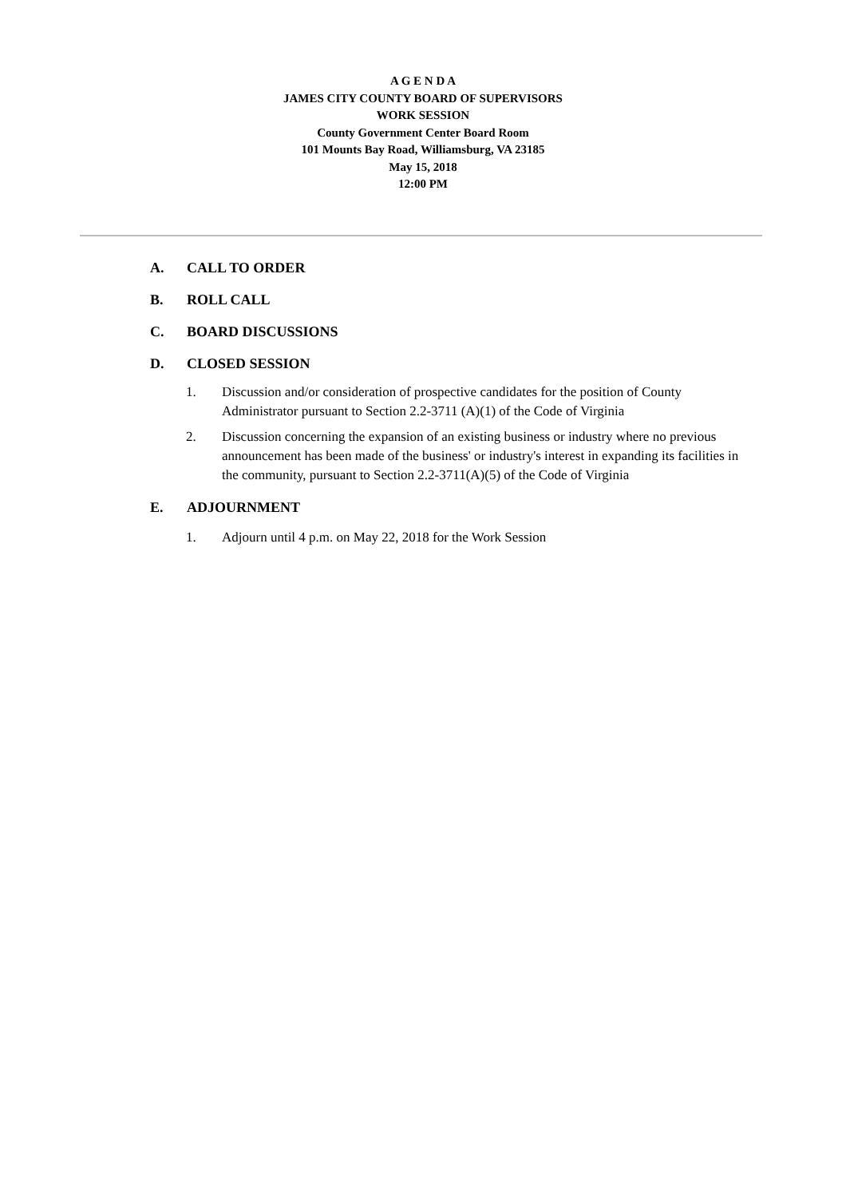A G E N D A
JAMES CITY COUNTY BOARD OF SUPERVISORS
WORK SESSION
County Government Center Board Room
101 Mounts Bay Road, Williamsburg, VA 23185
May 15, 2018
12:00 PM
A. CALL TO ORDER
B. ROLL CALL
C. BOARD DISCUSSIONS
D. CLOSED SESSION
1. Discussion and/or consideration of prospective candidates for the position of County Administrator pursuant to Section 2.2-3711 (A)(1) of the Code of Virginia
2. Discussion concerning the expansion of an existing business or industry where no previous announcement has been made of the business' or industry's interest in expanding its facilities in the community, pursuant to Section 2.2-3711(A)(5) of the Code of Virginia
E. ADJOURNMENT
1. Adjourn until 4 p.m. on May 22, 2018 for the Work Session